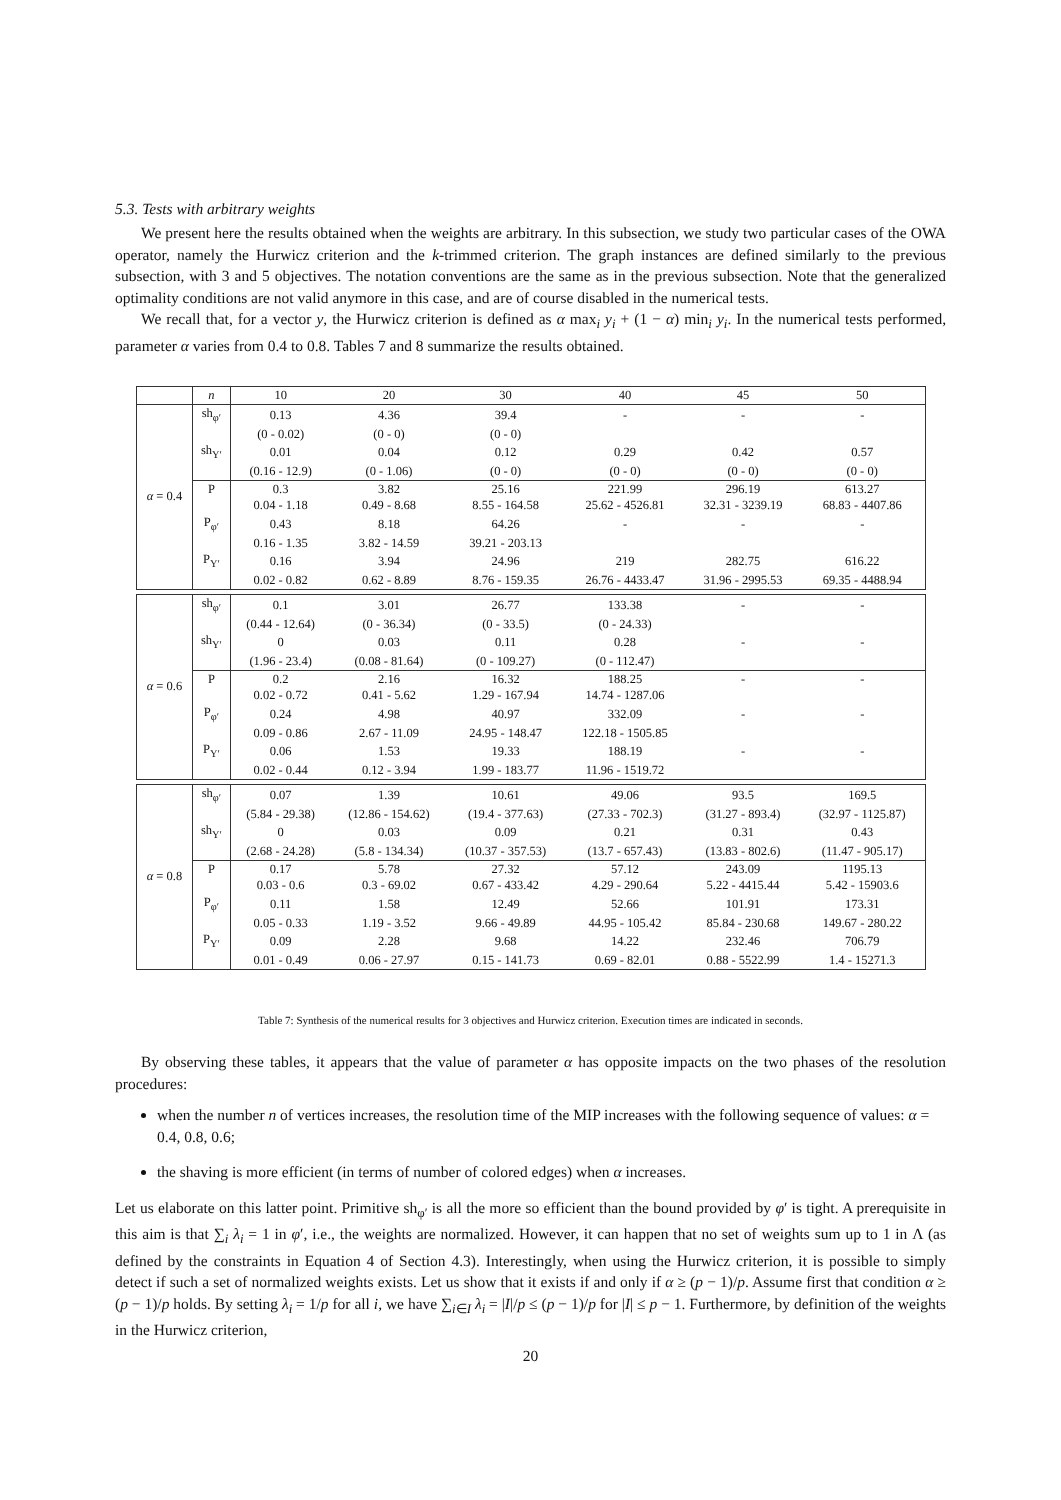5.3. Tests with arbitrary weights
We present here the results obtained when the weights are arbitrary. In this subsection, we study two particular cases of the OWA operator, namely the Hurwicz criterion and the k-trimmed criterion. The graph instances are defined similarly to the previous subsection, with 3 and 5 objectives. The notation conventions are the same as in the previous subsection. Note that the generalized optimality conditions are not valid anymore in this case, and are of course disabled in the numerical tests.
We recall that, for a vector y, the Hurwicz criterion is defined as α max<sub>i</sub> y<sub>i</sub> + (1 − α) min<sub>i</sub> y<sub>i</sub>. In the numerical tests performed, parameter α varies from 0.4 to 0.8. Tables 7 and 8 summarize the results obtained.
| | n | 10 | 20 | 30 | 40 | 45 | 50 |
| α = 0.4 | sh<sub>φ′</sub> | 0.13 | 4.36 | 39.4 | - | - | - |
| | | (0 - 0.02) | (0 - 0) | (0 - 0) | | | |
| | sh<sub>Y′</sub> | 0.01 | 0.04 | 0.12 | 0.29 | 0.42 | 0.57 |
| | | (0.16 - 12.9) | (0 - 1.06) | (0 - 0) | (0 - 0) | (0 - 0) | (0 - 0) |
| | P | 0.3 | 3.82 | 25.16 | 221.99 | 296.19 | 613.27 |
| | | 0.04 - 1.18 | 0.49 - 8.68 | 8.55 - 164.58 | 25.62 - 4526.81 | 32.31 - 3239.19 | 68.83 - 4407.86 |
| | P<sub>φ′</sub> | 0.43 | 8.18 | 64.26 | - | - | - |
| | | 0.16 - 1.35 | 3.82 - 14.59 | 39.21 - 203.13 | | | |
| | P<sub>Y′</sub> | 0.16 | 3.94 | 24.96 | 219 | 282.75 | 616.22 |
| | | 0.02 - 0.82 | 0.62 - 8.89 | 8.76 - 159.35 | 26.76 - 4433.47 | 31.96 - 2995.53 | 69.35 - 4488.94 |
| α = 0.6 | sh<sub>φ′</sub> | 0.1 | 3.01 | 26.77 | 133.38 | - | - |
| | | (0.44 - 12.64) | (0 - 36.34) | (0 - 33.5) | (0 - 24.33) | | |
| | sh<sub>Y′</sub> | 0 | 0.03 | 0.11 | 0.28 | - | - |
| | | (1.96 - 23.4) | (0.08 - 81.64) | (0 - 109.27) | (0 - 112.47) | | |
| | P | 0.2 | 2.16 | 16.32 | 188.25 | - | - |
| | | 0.02 - 0.72 | 0.41 - 5.62 | 1.29 - 167.94 | 14.74 - 1287.06 | | |
| | P<sub>φ′</sub> | 0.24 | 4.98 | 40.97 | 332.09 | - | - |
| | | 0.09 - 0.86 | 2.67 - 11.09 | 24.95 - 148.47 | 122.18 - 1505.85 | | |
| | P<sub>Y′</sub> | 0.06 | 1.53 | 19.33 | 188.19 | - | - |
| | | 0.02 - 0.44 | 0.12 - 3.94 | 1.99 - 183.77 | 11.96 - 1519.72 | | |
| α = 0.8 | sh<sub>φ′</sub> | 0.07 | 1.39 | 10.61 | 49.06 | 93.5 | 169.5 |
| | | (5.84 - 29.38) | (12.86 - 154.62) | (19.4 - 377.63) | (27.33 - 702.3) | (31.27 - 893.4) | (32.97 - 1125.87) |
| | sh<sub>Y′</sub> | 0 | 0.03 | 0.09 | 0.21 | 0.31 | 0.43 |
| | | (2.68 - 24.28) | (5.8 - 134.34) | (10.37 - 357.53) | (13.7 - 657.43) | (13.83 - 802.6) | (11.47 - 905.17) |
| | P | 0.17 | 5.78 | 27.32 | 57.12 | 243.09 | 1195.13 |
| | | 0.03 - 0.6 | 0.3 - 69.02 | 0.67 - 433.42 | 4.29 - 290.64 | 5.22 - 4415.44 | 5.42 - 15903.6 |
| | P<sub>φ′</sub> | 0.11 | 1.58 | 12.49 | 52.66 | 101.91 | 173.31 |
| | | 0.05 - 0.33 | 1.19 - 3.52 | 9.66 - 49.89 | 44.95 - 105.42 | 85.84 - 230.68 | 149.67 - 280.22 |
| | P<sub>Y′</sub> | 0.09 | 2.28 | 9.68 | 14.22 | 232.46 | 706.79 |
| | | 0.01 - 0.49 | 0.06 - 27.97 | 0.15 - 141.73 | 0.69 - 82.01 | 0.88 - 5522.99 | 1.4 - 15271.3 |
Table 7: Synthesis of the numerical results for 3 objectives and Hurwicz criterion. Execution times are indicated in seconds.
By observing these tables, it appears that the value of parameter α has opposite impacts on the two phases of the resolution procedures:
when the number n of vertices increases, the resolution time of the MIP increases with the following sequence of values: α = 0.4, 0.8, 0.6;
the shaving is more efficient (in terms of number of colored edges) when α increases.
Let us elaborate on this latter point. Primitive sh<sub>φ′</sub> is all the more so efficient than the bound provided by φ′ is tight. A prerequisite in this aim is that ∑<sub>i</sub> λ<sub>i</sub> = 1 in φ′, i.e., the weights are normalized. However, it can happen that no set of weights sum up to 1 in Λ (as defined by the constraints in Equation 4 of Section 4.3). Interestingly, when using the Hurwicz criterion, it is possible to simply detect if such a set of normalized weights exists. Let us show that it exists if and only if α ≥ (p − 1)/p. Assume first that condition α ≥ (p − 1)/p holds. By setting λ<sub>i</sub> = 1/p for all i, we have ∑<sub>i∈I</sub> λ<sub>i</sub> = |I|/p ≤ (p − 1)/p for |I| ≤ p − 1. Furthermore, by definition of the weights in the Hurwicz criterion,
20